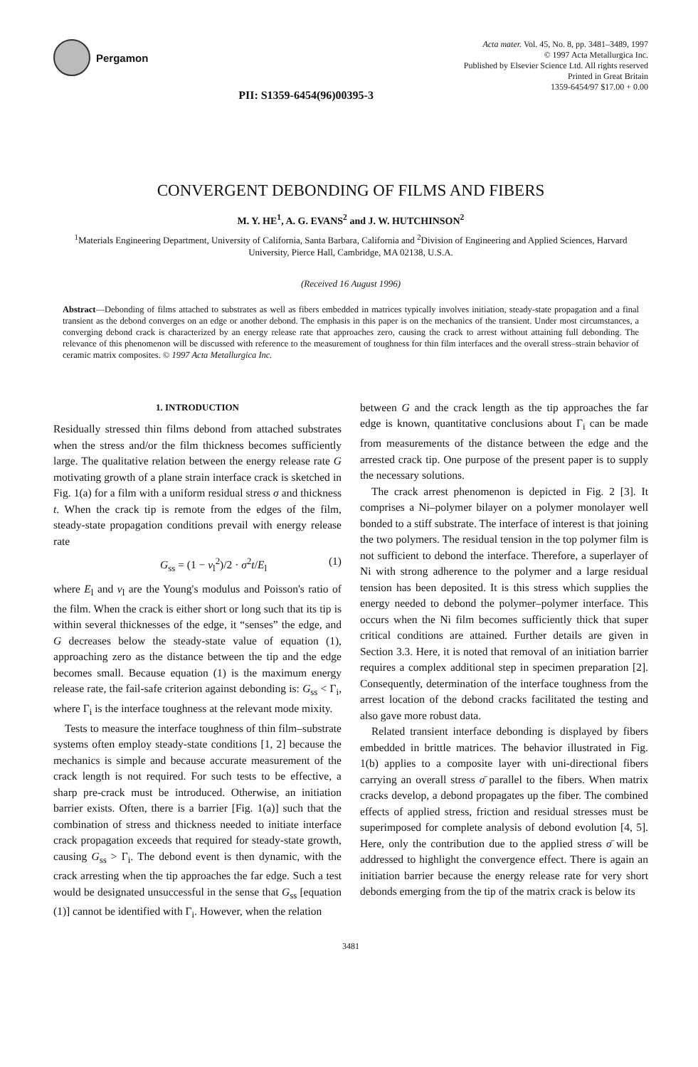Pergamon
PII: S1359-6454(96)00395-3
Acta mater. Vol. 45, No. 8, pp. 3481–3489, 1997
© 1997 Acta Metallurgica Inc.
Published by Elsevier Science Ltd. All rights reserved
Printed in Great Britain
1359-6454/97 $17.00 + 0.00
CONVERGENT DEBONDING OF FILMS AND FIBERS
M. Y. HE<sup>1</sup>, A. G. EVANS<sup>2</sup> and J. W. HUTCHINSON<sup>2</sup>
<sup>1</sup> Materials Engineering Department, University of California, Santa Barbara, California and <sup>2</sup>Division of Engineering and Applied Sciences, Harvard University, Pierce Hall, Cambridge, MA 02138, U.S.A.
(Received 16 August 1996)
Abstract—Debonding of films attached to substrates as well as fibers embedded in matrices typically involves initiation, steady-state propagation and a final transient as the debond converges on an edge or another debond. The emphasis in this paper is on the mechanics of the transient. Under most circumstances, a converging debond crack is characterized by an energy release rate that approaches zero, causing the crack to arrest without attaining full debonding. The relevance of this phenomenon will be discussed with reference to the measurement of toughness for thin film interfaces and the overall stress–strain behavior of ceramic matrix composites. © 1997 Acta Metallurgica Inc.
1. INTRODUCTION
Residually stressed thin films debond from attached substrates when the stress and/or the film thickness becomes sufficiently large. The qualitative relation between the energy release rate G motivating growth of a plane strain interface crack is sketched in Fig. 1(a) for a film with a uniform residual stress σ and thickness t. When the crack tip is remote from the edges of the film, steady-state propagation conditions prevail with energy release rate
G<sub>ss</sub> = (1 − ν<sub>l</sub><sup>2</sup>)/2 · σ<sup>2</sup>t/E<sub>l</sub> (1)
where E<sub>l</sub> and ν<sub>l</sub> are the Young's modulus and Poisson's ratio of the film. When the crack is either short or long such that its tip is within several thicknesses of the edge, it “senses” the edge, and G decreases below the steady-state value of equation (1), approaching zero as the distance between the tip and the edge becomes small. Because equation (1) is the maximum energy release rate, the fail-safe criterion against debonding is: G<sub>ss</sub> < Γ<sub>i</sub>, where Γ<sub>i</sub> is the interface toughness at the relevant mode mixity.
Tests to measure the interface toughness of thin film–substrate systems often employ steady-state conditions [1, 2] because the mechanics is simple and because accurate measurement of the crack length is not required. For such tests to be effective, a sharp pre-crack must be introduced. Otherwise, an initiation barrier exists. Often, there is a barrier [Fig. 1(a)] such that the combination of stress and thickness needed to initiate interface crack propagation exceeds that required for steady-state growth, causing G<sub>ss</sub> > Γ<sub>i</sub>. The debond event is then dynamic, with the crack arresting when the tip approaches the far edge. Such a test would be designated unsuccessful in the sense that G<sub>ss</sub> [equation (1)] cannot be identified with Γ<sub>i</sub>. However, when the relation
between G and the crack length as the tip approaches the far edge is known, quantitative conclusions about Γ<sub>i</sub> can be made from measurements of the distance between the edge and the arrested crack tip. One purpose of the present paper is to supply the necessary solutions.
The crack arrest phenomenon is depicted in Fig. 2 [3]. It comprises a Ni–polymer bilayer on a polymer monolayer well bonded to a stiff substrate. The interface of interest is that joining the two polymers. The residual tension in the top polymer film is not sufficient to debond the interface. Therefore, a superlayer of Ni with strong adherence to the polymer and a large residual tension has been deposited. It is this stress which supplies the energy needed to debond the polymer–polymer interface. This occurs when the Ni film becomes sufficiently thick that super critical conditions are attained. Further details are given in Section 3.3. Here, it is noted that removal of an initiation barrier requires a complex additional step in specimen preparation [2]. Consequently, determination of the interface toughness from the arrest location of the debond cracks facilitated the testing and also gave more robust data.
Related transient interface debonding is displayed by fibers embedded in brittle matrices. The behavior illustrated in Fig. 1(b) applies to a composite layer with uni-directional fibers carrying an overall stress σ̄ parallel to the fibers. When matrix cracks develop, a debond propagates up the fiber. The combined effects of applied stress, friction and residual stresses must be superimposed for complete analysis of debond evolution [4, 5]. Here, only the contribution due to the applied stress σ̄ will be addressed to highlight the convergence effect. There is again an initiation barrier because the energy release rate for very short debonds emerging from the tip of the matrix crack is below its
3481